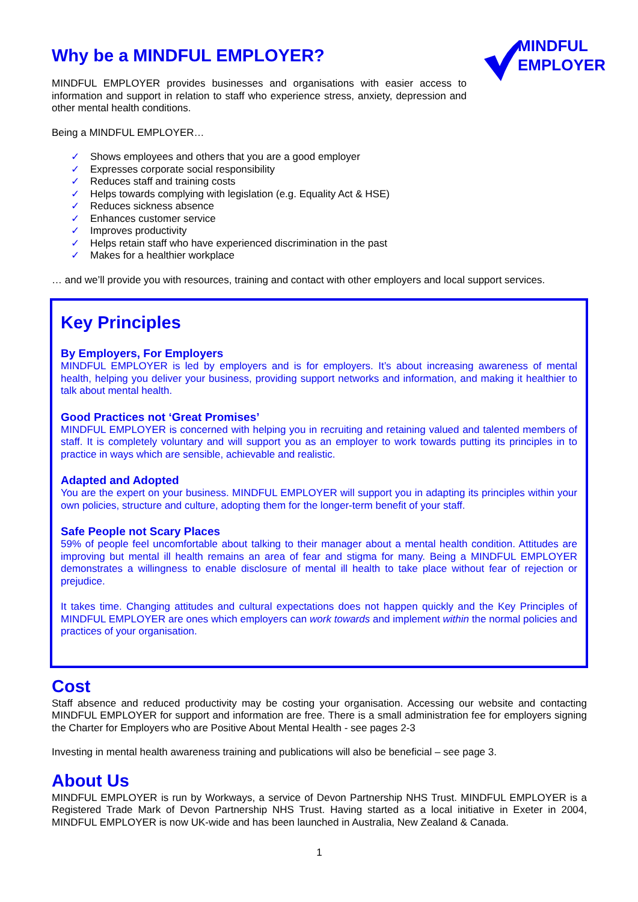MINDFUL
EMPLOYER
Why be a MINDFUL EMPLOYER?
MINDFUL EMPLOYER provides businesses and organisations with easier access to information and support in relation to staff who experience stress, anxiety, depression and other mental health conditions.
Being a MINDFUL EMPLOYER…
✓ Shows employees and others that you are a good employer
✓ Expresses corporate social responsibility
✓ Reduces staff and training costs
✓ Helps towards complying with legislation (e.g. Equality Act & HSE)
✓ Reduces sickness absence
✓ Enhances customer service
✓ Improves productivity
✓ Helps retain staff who have experienced discrimination in the past
✓ Makes for a healthier workplace
… and we’ll provide you with resources, training and contact with other employers and local support services.
Key Principles
By Employers, For Employers
MINDFUL EMPLOYER is led by employers and is for employers. It’s about increasing awareness of mental health, helping you deliver your business, providing support networks and information, and making it healthier to talk about mental health.
Good Practices not ‘Great Promises’
MINDFUL EMPLOYER is concerned with helping you in recruiting and retaining valued and talented members of staff. It is completely voluntary and will support you as an employer to work towards putting its principles in to practice in ways which are sensible, achievable and realistic.
Adapted and Adopted
You are the expert on your business. MINDFUL EMPLOYER will support you in adapting its principles within your own policies, structure and culture, adopting them for the longer-term benefit of your staff.
Safe People not Scary Places
59% of people feel uncomfortable about talking to their manager about a mental health condition. Attitudes are improving but mental ill health remains an area of fear and stigma for many. Being a MINDFUL EMPLOYER demonstrates a willingness to enable disclosure of mental ill health to take place without fear of rejection or prejudice.
It takes time. Changing attitudes and cultural expectations does not happen quickly and the Key Principles of MINDFUL EMPLOYER are ones which employers can work towards and implement within the normal policies and practices of your organisation.
Cost
Staff absence and reduced productivity may be costing your organisation. Accessing our website and contacting MINDFUL EMPLOYER for support and information are free. There is a small administration fee for employers signing the Charter for Employers who are Positive About Mental Health - see pages 2-3
Investing in mental health awareness training and publications will also be beneficial – see page 3.
About Us
MINDFUL EMPLOYER is run by Workways, a service of Devon Partnership NHS Trust. MINDFUL EMPLOYER is a Registered Trade Mark of Devon Partnership NHS Trust. Having started as a local initiative in Exeter in 2004, MINDFUL EMPLOYER is now UK-wide and has been launched in Australia, New Zealand & Canada.
1